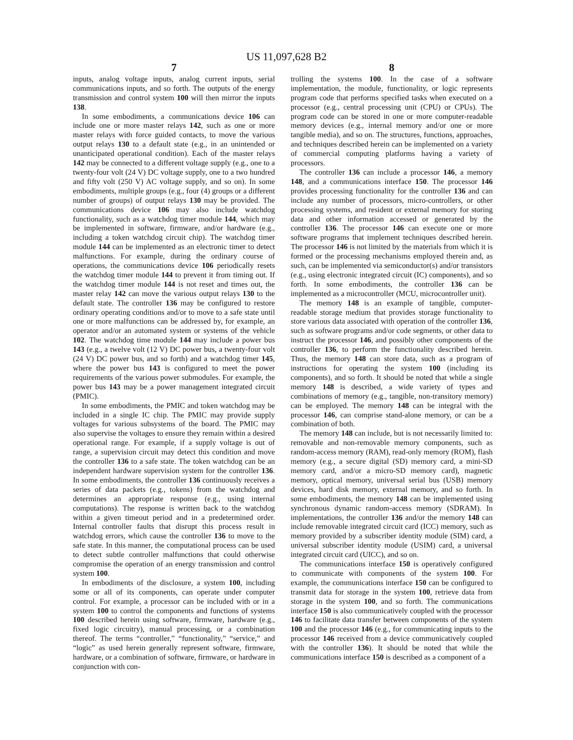US 11,097,628 B2
7
inputs, analog voltage inputs, analog current inputs, serial communications inputs, and so forth. The outputs of the energy transmission and control system 100 will then mirror the inputs 138.
In some embodiments, a communications device 106 can include one or more master relays 142, such as one or more master relays with force guided contacts, to move the various output relays 130 to a default state (e.g., in an unintended or unanticipated operational condition). Each of the master relays 142 may be connected to a different voltage supply (e.g., one to a twenty-four volt (24 V) DC voltage supply, one to a two hundred and fifty volt (250 V) AC voltage supply, and so on). In some embodiments, multiple groups (e.g., four (4) groups or a different number of groups) of output relays 130 may be provided. The communications device 106 may also include watchdog functionality, such as a watchdog timer module 144, which may be implemented in software, firmware, and/or hardware (e.g., including a token watchdog circuit chip). The watchdog timer module 144 can be implemented as an electronic timer to detect malfunctions. For example, during the ordinary course of operations, the communications device 106 periodically resets the watchdog timer module 144 to prevent it from timing out. If the watchdog timer module 144 is not reset and times out, the master relay 142 can move the various output relays 130 to the default state. The controller 136 may be configured to restore ordinary operating conditions and/or to move to a safe state until one or more malfunctions can be addressed by, for example, an operator and/or an automated system or systems of the vehicle 102. The watchdog time module 144 may include a power bus 143 (e.g., a twelve volt (12 V) DC power bus, a twenty-four volt (24 V) DC power bus, and so forth) and a watchdog timer 145, where the power bus 143 is configured to meet the power requirements of the various power submodules. For example, the power bus 143 may be a power management integrated circuit (PMIC).
In some embodiments, the PMIC and token watchdog may be included in a single IC chip. The PMIC may provide supply voltages for various subsystems of the board. The PMIC may also supervise the voltages to ensure they remain within a desired operational range. For example, if a supply voltage is out of range, a supervision circuit may detect this condition and move the controller 136 to a safe state. The token watchdog can be an independent hardware supervision system for the controller 136. In some embodiments, the controller 136 continuously receives a series of data packets (e.g., tokens) from the watchdog and determines an appropriate response (e.g., using internal computations). The response is written back to the watchdog within a given timeout period and in a predetermined order. Internal controller faults that disrupt this process result in watchdog errors, which cause the controller 136 to move to the safe state. In this manner, the computational process can be used to detect subtle controller malfunctions that could otherwise compromise the operation of an energy transmission and control system 100.
In embodiments of the disclosure, a system 100, including some or all of its components, can operate under computer control. For example, a processor can be included with or in a system 100 to control the components and functions of systems 100 described herein using software, firmware, hardware (e.g., fixed logic circuitry), manual processing, or a combination thereof. The terms “controller,” “functionality,” “service,” and “logic” as used herein generally represent software, firmware, hardware, or a combination of software, firmware, or hardware in conjunction with con-
8
trolling the systems 100. In the case of a software implementation, the module, functionality, or logic represents program code that performs specified tasks when executed on a processor (e.g., central processing unit (CPU) or CPUs). The program code can be stored in one or more computer-readable memory devices (e.g., internal memory and/or one or more tangible media), and so on. The structures, functions, approaches, and techniques described herein can be implemented on a variety of commercial computing platforms having a variety of processors.
The controller 136 can include a processor 146, a memory 148, and a communications interface 150. The processor 146 provides processing functionality for the controller 136 and can include any number of processors, micro-controllers, or other processing systems, and resident or external memory for storing data and other information accessed or generated by the controller 136. The processor 146 can execute one or more software programs that implement techniques described herein. The processor 146 is not limited by the materials from which it is formed or the processing mechanisms employed therein and, as such, can be implemented via semiconductor(s) and/or transistors (e.g., using electronic integrated circuit (IC) components), and so forth. In some embodiments, the controller 136 can be implemented as a microcontroller (MCU, microcontroller unit).
The memory 148 is an example of tangible, computer-readable storage medium that provides storage functionality to store various data associated with operation of the controller 136, such as software programs and/or code segments, or other data to instruct the processor 146, and possibly other components of the controller 136, to perform the functionality described herein. Thus, the memory 148 can store data, such as a program of instructions for operating the system 100 (including its components), and so forth. It should be noted that while a single memory 148 is described, a wide variety of types and combinations of memory (e.g., tangible, non-transitory memory) can be employed. The memory 148 can be integral with the processor 146, can comprise stand-alone memory, or can be a combination of both.
The memory 148 can include, but is not necessarily limited to: removable and non-removable memory components, such as random-access memory (RAM), read-only memory (ROM), flash memory (e.g., a secure digital (SD) memory card, a mini-SD memory card, and/or a micro-SD memory card), magnetic memory, optical memory, universal serial bus (USB) memory devices, hard disk memory, external memory, and so forth. In some embodiments, the memory 148 can be implemented using synchronous dynamic random-access memory (SDRAM). In implementations, the controller 136 and/or the memory 148 can include removable integrated circuit card (ICC) memory, such as memory provided by a subscriber identity module (SIM) card, a universal subscriber identity module (USIM) card, a universal integrated circuit card (UICC), and so on.
The communications interface 150 is operatively configured to communicate with components of the system 100. For example, the communications interface 150 can be configured to transmit data for storage in the system 100, retrieve data from storage in the system 100, and so forth. The communications interface 150 is also communicatively coupled with the processor 146 to facilitate data transfer between components of the system 100 and the processor 146 (e.g., for communicating inputs to the processor 146 received from a device communicatively coupled with the controller 136). It should be noted that while the communications interface 150 is described as a component of a